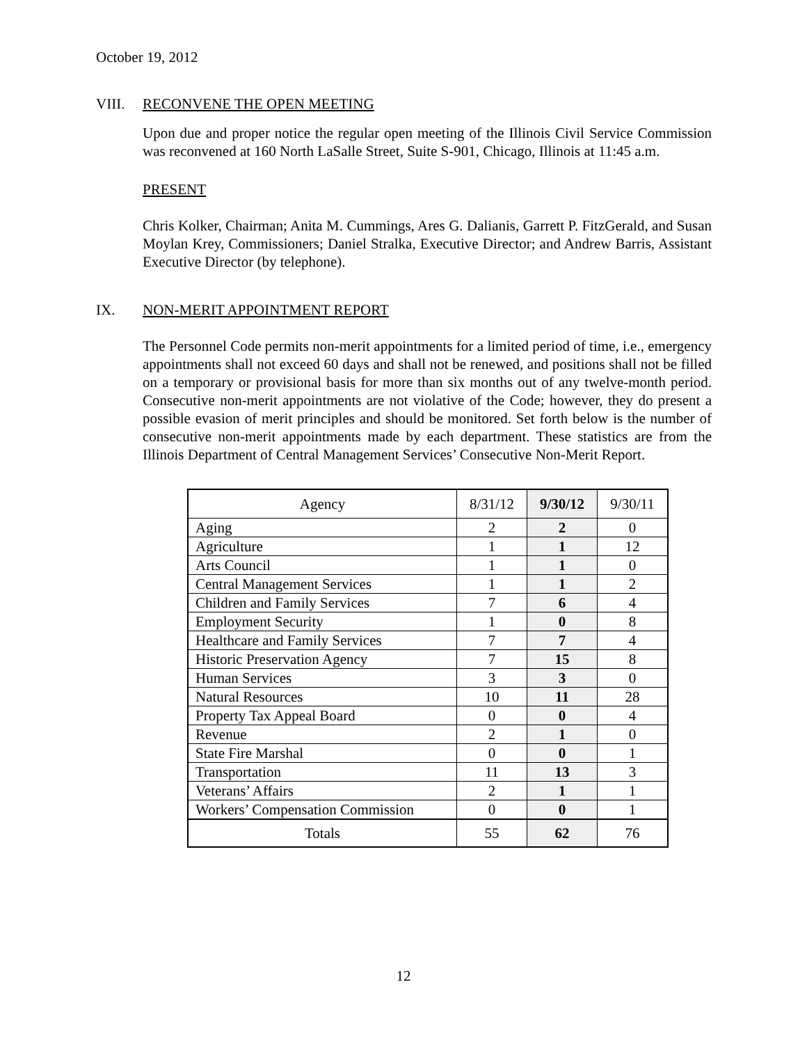October 19, 2012
VIII. RECONVENE THE OPEN MEETING
Upon due and proper notice the regular open meeting of the Illinois Civil Service Commission was reconvened at 160 North LaSalle Street, Suite S-901, Chicago, Illinois at 11:45 a.m.
PRESENT
Chris Kolker, Chairman; Anita M. Cummings, Ares G. Dalianis, Garrett P. FitzGerald, and Susan Moylan Krey, Commissioners; Daniel Stralka, Executive Director; and Andrew Barris, Assistant Executive Director (by telephone).
IX. NON-MERIT APPOINTMENT REPORT
The Personnel Code permits non-merit appointments for a limited period of time, i.e., emergency appointments shall not exceed 60 days and shall not be renewed, and positions shall not be filled on a temporary or provisional basis for more than six months out of any twelve-month period. Consecutive non-merit appointments are not violative of the Code; however, they do present a possible evasion of merit principles and should be monitored. Set forth below is the number of consecutive non-merit appointments made by each department. These statistics are from the Illinois Department of Central Management Services’ Consecutive Non-Merit Report.
| Agency | 8/31/12 | 9/30/12 | 9/30/11 |
| --- | --- | --- | --- |
| Aging | 2 | 2 | 0 |
| Agriculture | 1 | 1 | 12 |
| Arts Council | 1 | 1 | 0 |
| Central Management Services | 1 | 1 | 2 |
| Children and Family Services | 7 | 6 | 4 |
| Employment Security | 1 | 0 | 8 |
| Healthcare and Family Services | 7 | 7 | 4 |
| Historic Preservation Agency | 7 | 15 | 8 |
| Human Services | 3 | 3 | 0 |
| Natural Resources | 10 | 11 | 28 |
| Property Tax Appeal Board | 0 | 0 | 4 |
| Revenue | 2 | 1 | 0 |
| State Fire Marshal | 0 | 0 | 1 |
| Transportation | 11 | 13 | 3 |
| Veterans’ Affairs | 2 | 1 | 1 |
| Workers’ Compensation Commission | 0 | 0 | 1 |
| Totals | 55 | 62 | 76 |
12